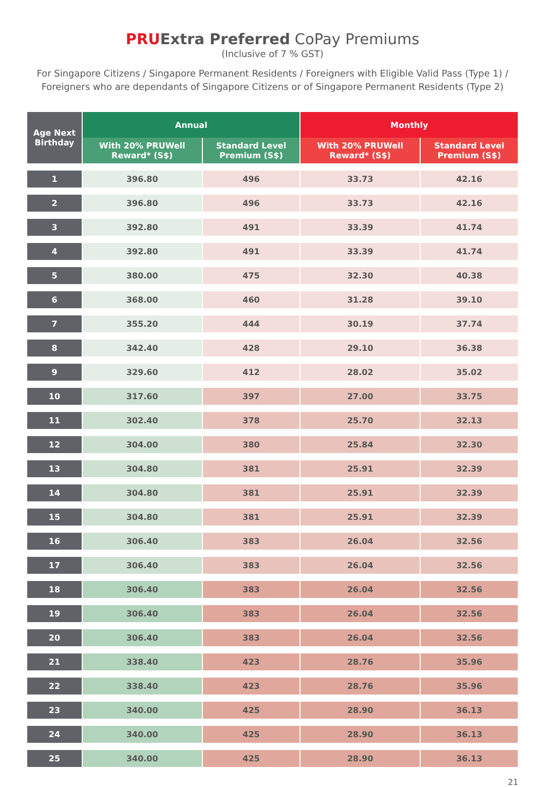PRU Extra Preferred CoPay Premiums
(Inclusive of 7 % GST)
For Singapore Citizens / Singapore Permanent Residents / Foreigners with Eligible Valid Pass (Type 1) / Foreigners who are dependants of Singapore Citizens or of Singapore Permanent Residents (Type 2)
| Age Next Birthday | Annual | | Monthly | |
| --- | --- | --- | --- | --- |
| | With 20% PRUWell Reward* (S$) | Standard Level Premium (S$) | With 20% PRUWell Reward* (S$) | Standard Level Premium (S$) |
| 1 | 396.80 | 496 | 33.73 | 42.16 |
| 2 | 396.80 | 496 | 33.73 | 42.16 |
| 3 | 392.80 | 491 | 33.39 | 41.74 |
| 4 | 392.80 | 491 | 33.39 | 41.74 |
| 5 | 380.00 | 475 | 32.30 | 40.38 |
| 6 | 368.00 | 460 | 31.28 | 39.10 |
| 7 | 355.20 | 444 | 30.19 | 37.74 |
| 8 | 342.40 | 428 | 29.10 | 36.38 |
| 9 | 329.60 | 412 | 28.02 | 35.02 |
| 10 | 317.60 | 397 | 27.00 | 33.75 |
| 11 | 302.40 | 378 | 25.70 | 32.13 |
| 12 | 304.00 | 380 | 25.84 | 32.30 |
| 13 | 304.80 | 381 | 25.91 | 32.39 |
| 14 | 304.80 | 381 | 25.91 | 32.39 |
| 15 | 304.80 | 381 | 25.91 | 32.39 |
| 16 | 306.40 | 383 | 26.04 | 32.56 |
| 17 | 306.40 | 383 | 26.04 | 32.56 |
| 18 | 306.40 | 383 | 26.04 | 32.56 |
| 19 | 306.40 | 383 | 26.04 | 32.56 |
| 20 | 306.40 | 383 | 26.04 | 32.56 |
| 21 | 338.40 | 423 | 28.76 | 35.96 |
| 22 | 338.40 | 423 | 28.76 | 35.96 |
| 23 | 340.00 | 425 | 28.90 | 36.13 |
| 24 | 340.00 | 425 | 28.90 | 36.13 |
| 25 | 340.00 | 425 | 28.90 | 36.13 |
21